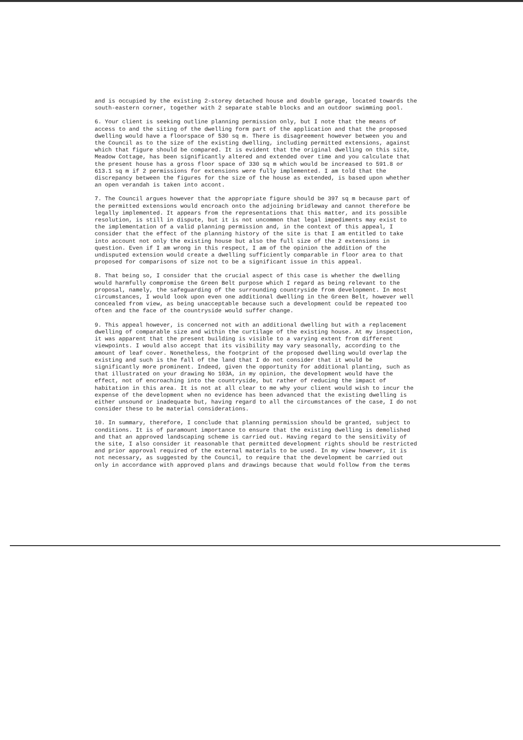and is occupied by the existing 2-storey detached house and double garage, located towards the south-eastern corner, together with 2 separate stable blocks and an outdoor swimming pool.
6. Your client is seeking outline planning permission only, but I note that the means of access to and the siting of the dwelling form part of the application and that the proposed dwelling would have a floorspace of 530 sq m. There is disagreement however between you and the Council as to the size of the existing dwelling, including permitted extensions, against which that figure should be compared. It is evident that the original dwelling on this site, Meadow Cottage, has been significantly altered and extended over time and you calculate that the present house has a gross floor space of 330 sq m which would be increased to 591.8 or 613.1 sq m if 2 permissions for extensions were fully implemented. I am told that the discrepancy between the figures for the size of the house as extended, is based upon whether an open verandah is taken into accont.
7. The Council argues however that the appropriate figure should be 397 sq m because part of the permitted extensions would encroach onto the adjoining bridleway and cannot therefore be legally implemented. It appears from the representations that this matter, and its possible resolution, is still in dispute, but it is not uncommon that legal impediments may exist to the implementation of a valid planning permission and, in the context of this appeal, I consider that the effect of the planning history of the site is that I am entitled to take into account not only the existing house but also the full size of the 2 extensions in question. Even if I am wrong in this respect, I am of the opinion the addition of the undisputed extension would create a dwelling sufficiently comparable in floor area to that proposed for comparisons of size not to be a significant issue in this appeal.
8. That being so, I consider that the crucial aspect of this case is whether the dwelling would harmfully compromise the Green Belt purpose which I regard as being relevant to the proposal, namely, the safeguarding of the surrounding countryside from development. In most circumstances, I would look upon even one additional dwelling in the Green Belt, however well concealed from view, as being unacceptable because such a development could be repeated too often and the face of the countryside would suffer change.
9. This appeal however, is concerned not with an additional dwelling but with a replacement dwelling of comparable size and within the curtilage of the existing house. At my inspection, it was apparent that the present building is visible to a varying extent from different viewpoints. I would also accept that its visibility may vary seasonally, according to the amount of leaf cover. Nonetheless, the footprint of the proposed dwelling would overlap the existing and such is the fall of the land that I do not consider that it would be significantly more prominent. Indeed, given the opportunity for additional planting, such as that illustrated on your drawing No 103A, in my opinion, the development would have the effect, not of encroaching into the countryside, but rather of reducing the impact of habitation in this area. It is not at all clear to me why your client would wish to incur the expense of the development when no evidence has been advanced that the existing dwelling is either unsound or inadequate but, having regard to all the circumstances of the case, I do not consider these to be material considerations.
10. In summary, therefore, I conclude that planning permission should be granted, subject to conditions. It is of paramount importance to ensure that the existing dwelling is demolished and that an approved landscaping scheme is carried out. Having regard to the sensitivity of the site, I also consider it reasonable that permitted development rights should be restricted and prior approval required of the external materials to be used. In my view however, it is not necessary, as suggested by the Council, to require that the development be carried out only in accordance with approved plans and drawings because that would follow from the terms